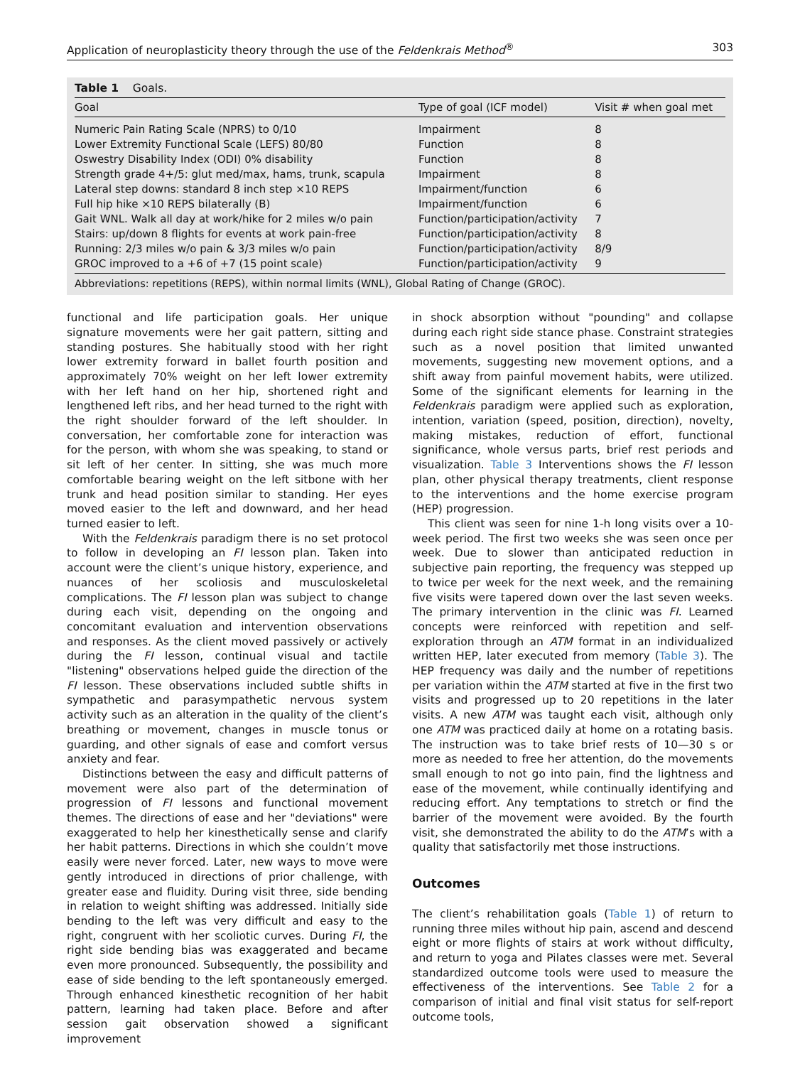Application of neuroplasticity theory through the use of the Feldenkrais Method<sup>®</sup> 303
Table 1 Goals.
| Goal | Type of goal (ICF model) | Visit # when goal met |
| --- | --- | --- |
| Numeric Pain Rating Scale (NPRS) to 0/10 | Impairment | 8 |
| Lower Extremity Functional Scale (LEFS) 80/80 | Function | 8 |
| Oswestry Disability Index (ODI) 0% disability | Function | 8 |
| Strength grade 4+/5: glut med/max, hams, trunk, scapula | Impairment | 8 |
| Lateral step downs: standard 8 inch step ×10 REPS | Impairment/function | 6 |
| Full hip hike ×10 REPS bilaterally (B) | Impairment/function | 6 |
| Gait WNL. Walk all day at work/hike for 2 miles w/o pain | Function/participation/activity | 7 |
| Stairs: up/down 8 flights for events at work pain-free | Function/participation/activity | 8 |
| Running: 2/3 miles w/o pain & 3/3 miles w/o pain | Function/participation/activity | 8/9 |
| GROC improved to a +6 of +7 (15 point scale) | Function/participation/activity | 9 |
Abbreviations: repetitions (REPS), within normal limits (WNL), Global Rating of Change (GROC).
functional and life participation goals. Her unique signature movements were her gait pattern, sitting and standing postures. She habitually stood with her right lower extremity forward in ballet fourth position and approximately 70% weight on her left lower extremity with her left hand on her hip, shortened right and lengthened left ribs, and her head turned to the right with the right shoulder forward of the left shoulder. In conversation, her comfortable zone for interaction was for the person, with whom she was speaking, to stand or sit left of her center. In sitting, she was much more comfortable bearing weight on the left sitbone with her trunk and head position similar to standing. Her eyes moved easier to the left and downward, and her head turned easier to left.
With the Feldenkrais paradigm there is no set protocol to follow in developing an FI lesson plan. Taken into account were the client’s unique history, experience, and nuances of her scoliosis and musculoskeletal complications. The FI lesson plan was subject to change during each visit, depending on the ongoing and concomitant evaluation and intervention observations and responses. As the client moved passively or actively during the FI lesson, continual visual and tactile "listening" observations helped guide the direction of the FI lesson. These observations included subtle shifts in sympathetic and parasympathetic nervous system activity such as an alteration in the quality of the client’s breathing or movement, changes in muscle tonus or guarding, and other signals of ease and comfort versus anxiety and fear.
Distinctions between the easy and difficult patterns of movement were also part of the determination of progression of FI lessons and functional movement themes. The directions of ease and her "deviations" were exaggerated to help her kinesthetically sense and clarify her habit patterns. Directions in which she couldn’t move easily were never forced. Later, new ways to move were gently introduced in directions of prior challenge, with greater ease and fluidity. During visit three, side bending in relation to weight shifting was addressed. Initially side bending to the left was very difficult and easy to the right, congruent with her scoliotic curves. During FI, the right side bending bias was exaggerated and became even more pronounced. Subsequently, the possibility and ease of side bending to the left spontaneously emerged. Through enhanced kinesthetic recognition of her habit pattern, learning had taken place. Before and after session gait observation showed a significant improvement
in shock absorption without "pounding" and collapse during each right side stance phase. Constraint strategies such as a novel position that limited unwanted movements, suggesting new movement options, and a shift away from painful movement habits, were utilized. Some of the significant elements for learning in the Feldenkrais paradigm were applied such as exploration, intention, variation (speed, position, direction), novelty, making mistakes, reduction of effort, functional significance, whole versus parts, brief rest periods and visualization. Table 3 Interventions shows the FI lesson plan, other physical therapy treatments, client response to the interventions and the home exercise program (HEP) progression.
This client was seen for nine 1-h long visits over a 10-week period. The first two weeks she was seen once per week. Due to slower than anticipated reduction in subjective pain reporting, the frequency was stepped up to twice per week for the next week, and the remaining five visits were tapered down over the last seven weeks. The primary intervention in the clinic was FI. Learned concepts were reinforced with repetition and self-exploration through an ATM format in an individualized written HEP, later executed from memory (Table 3). The HEP frequency was daily and the number of repetitions per variation within the ATM started at five in the first two visits and progressed up to 20 repetitions in the later visits. A new ATM was taught each visit, although only one ATM was practiced daily at home on a rotating basis. The instruction was to take brief rests of 10—30 s or more as needed to free her attention, do the movements small enough to not go into pain, find the lightness and ease of the movement, while continually identifying and reducing effort. Any temptations to stretch or find the barrier of the movement were avoided. By the fourth visit, she demonstrated the ability to do the ATM’s with a quality that satisfactorily met those instructions.
Outcomes
The client’s rehabilitation goals (Table 1) of return to running three miles without hip pain, ascend and descend eight or more flights of stairs at work without difficulty, and return to yoga and Pilates classes were met. Several standardized outcome tools were used to measure the effectiveness of the interventions. See Table 2 for a comparison of initial and final visit status for self-report outcome tools,